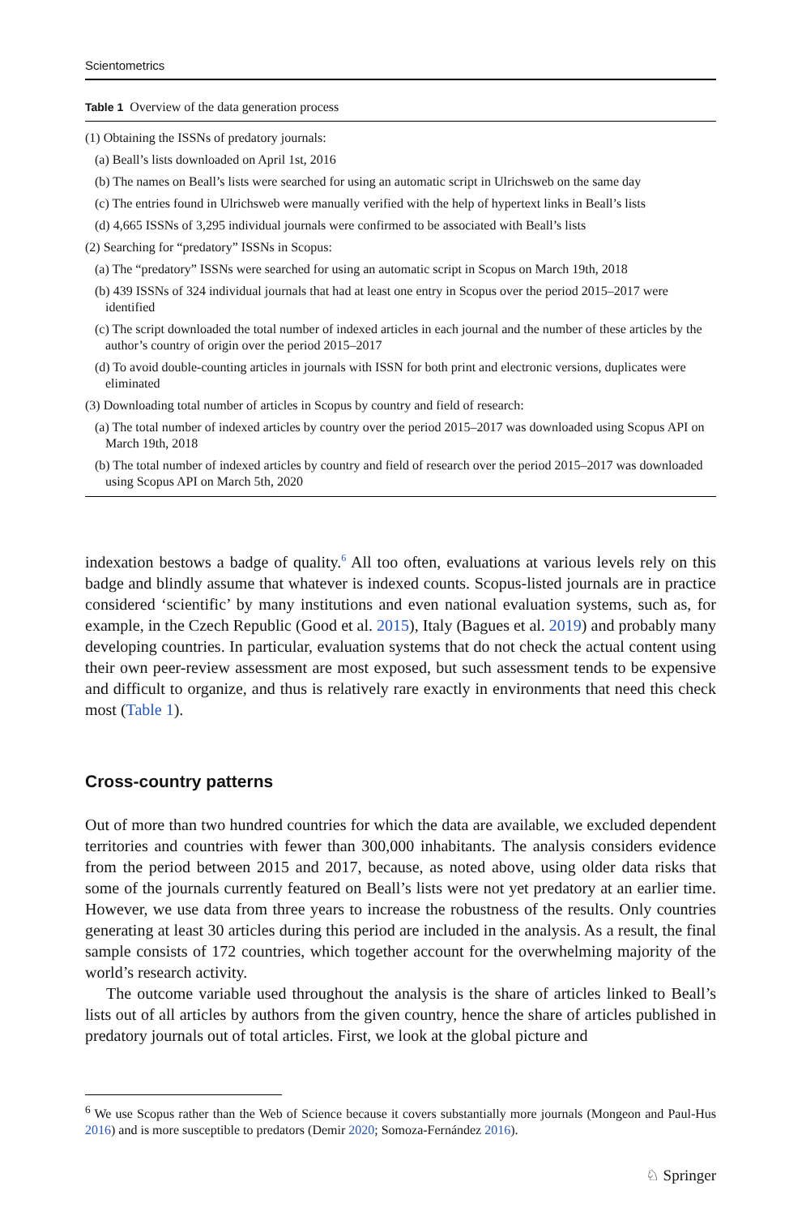Scientometrics
Table 1 Overview of the data generation process
| (1) Obtaining the ISSNs of predatory journals: |
| (a) Beall’s lists downloaded on April 1st, 2016 |
| (b) The names on Beall’s lists were searched for using an automatic script in Ulrichsweb on the same day |
| (c) The entries found in Ulrichsweb were manually verified with the help of hypertext links in Beall’s lists |
| (d) 4,665 ISSNs of 3,295 individual journals were confirmed to be associated with Beall’s lists |
| (2) Searching for “predatory” ISSNs in Scopus: |
| (a) The “predatory” ISSNs were searched for using an automatic script in Scopus on March 19th, 2018 |
| (b) 439 ISSNs of 324 individual journals that had at least one entry in Scopus over the period 2015–2017 were identified |
| (c) The script downloaded the total number of indexed articles in each journal and the number of these articles by the author’s country of origin over the period 2015–2017 |
| (d) To avoid double-counting articles in journals with ISSN for both print and electronic versions, duplicates were eliminated |
| (3) Downloading total number of articles in Scopus by country and field of research: |
| (a) The total number of indexed articles by country over the period 2015–2017 was downloaded using Scopus API on March 19th, 2018 |
| (b) The total number of indexed articles by country and field of research over the period 2015–2017 was downloaded using Scopus API on March 5th, 2020 |
indexation bestows a badge of quality.<sup>6</sup> All too often, evaluations at various levels rely on this badge and blindly assume that whatever is indexed counts. Scopus-listed journals are in practice considered ‘scientific’ by many institutions and even national evaluation systems, such as, for example, in the Czech Republic (Good et al. 2015), Italy (Bagues et al. 2019) and probably many developing countries. In particular, evaluation systems that do not check the actual content using their own peer-review assessment are most exposed, but such assessment tends to be expensive and difficult to organize, and thus is relatively rare exactly in environments that need this check most (Table 1).
Cross-country patterns
Out of more than two hundred countries for which the data are available, we excluded dependent territories and countries with fewer than 300,000 inhabitants. The analysis considers evidence from the period between 2015 and 2017, because, as noted above, using older data risks that some of the journals currently featured on Beall’s lists were not yet predatory at an earlier time. However, we use data from three years to increase the robustness of the results. Only countries generating at least 30 articles during this period are included in the analysis. As a result, the final sample consists of 172 countries, which together account for the overwhelming majority of the world’s research activity.
The outcome variable used throughout the analysis is the share of articles linked to Beall’s lists out of all articles by authors from the given country, hence the share of articles published in predatory journals out of total articles. First, we look at the global picture and
<sup>6</sup> We use Scopus rather than the Web of Science because it covers substantially more journals (Mongeon and Paul-Hus 2016) and is more susceptible to predators (Demir 2020; Somoza-Fernández 2016).
♘ Springer